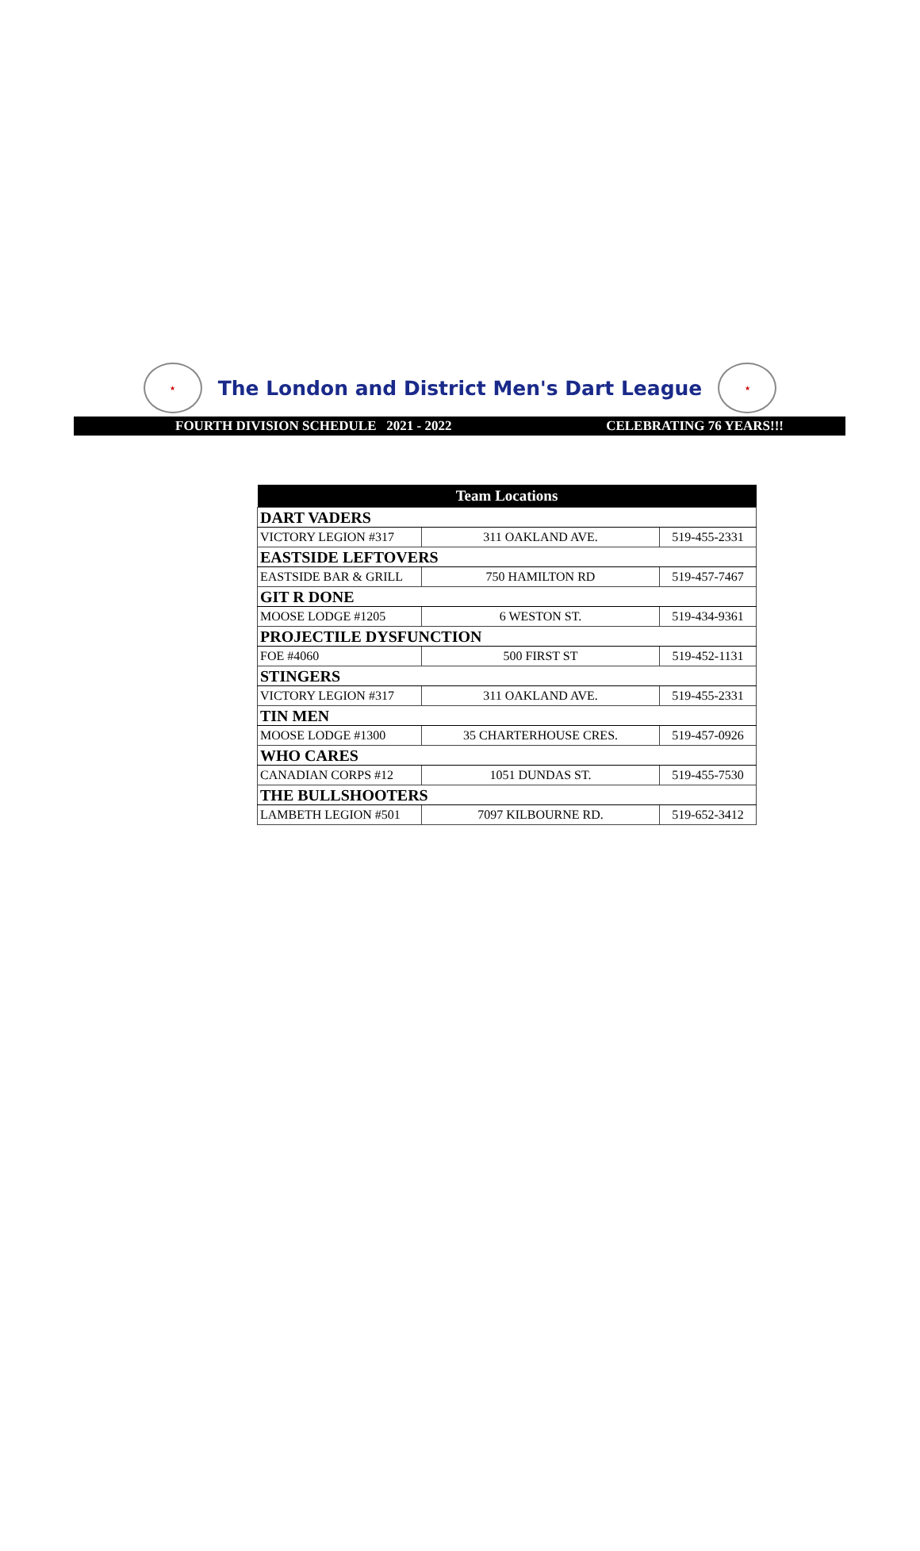★
The London and District Men's Dart League
★
FOURTH DIVISION SCHEDULE 2021 - 2022 CELEBRATING 76 YEARS!!!
| Team Locations | | |
| --- | --- | --- |
| DART VADERS | | |
| VICTORY LEGION #317 | 311 OAKLAND AVE. | 519-455-2331 |
| EASTSIDE LEFTOVERS | | |
| EASTSIDE BAR & GRILL | 750 HAMILTON RD | 519-457-7467 |
| GIT R DONE | | |
| MOOSE LODGE #1205 | 6 WESTON ST. | 519-434-9361 |
| PROJECTILE DYSFUNCTION | | |
| FOE #4060 | 500 FIRST ST | 519-452-1131 |
| STINGERS | | |
| VICTORY LEGION #317 | 311 OAKLAND AVE. | 519-455-2331 |
| TIN MEN | | |
| MOOSE LODGE #1300 | 35 CHARTERHOUSE CRES. | 519-457-0926 |
| WHO CARES | | |
| CANADIAN CORPS #12 | 1051 DUNDAS ST. | 519-455-7530 |
| THE BULLSHOOTERS | | |
| LAMBETH LEGION #501 | 7097 KILBOURNE RD. | 519-652-3412 |